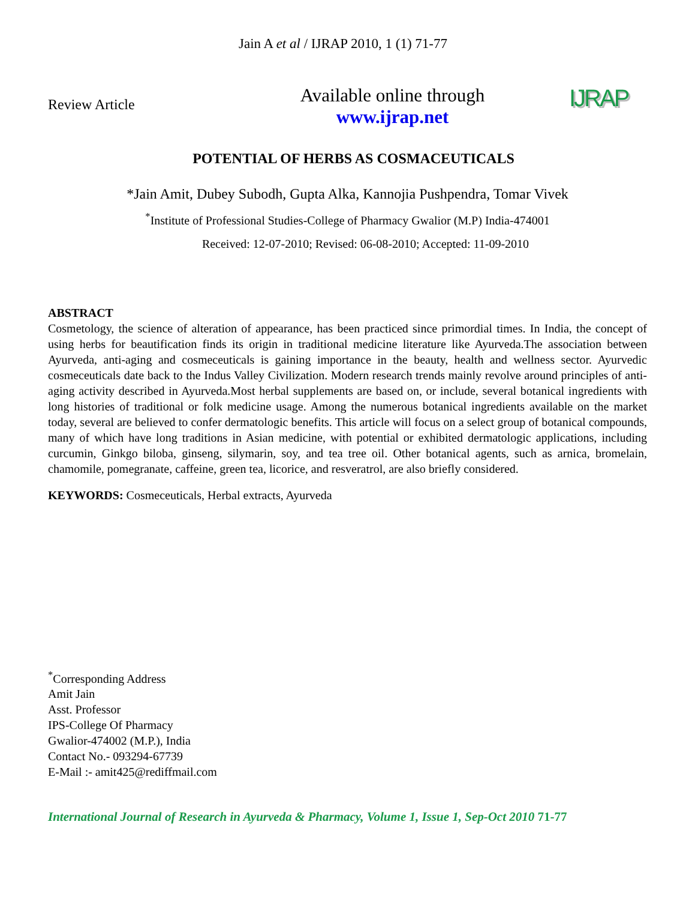Jain A et al / IJRAP 2010, 1 (1) 71-77
Review Article
Available online through
www.ijrap.net
IJRAP
POTENTIAL OF HERBS AS COSMACEUTICALS
*Jain Amit, Dubey Subodh, Gupta Alka, Kannojia Pushpendra, Tomar Vivek
<sup>*</sup> Institute of Professional Studies-College of Pharmacy Gwalior (M.P) India-474001
Received: 12-07-2010; Revised: 06-08-2010; Accepted: 11-09-2010
ABSTRACT
Cosmetology, the science of alteration of appearance, has been practiced since primordial times. In India, the concept of using herbs for beautification finds its origin in traditional medicine literature like Ayurveda.The association between Ayurveda, anti-aging and cosmeceuticals is gaining importance in the beauty, health and wellness sector. Ayurvedic cosmeceuticals date back to the Indus Valley Civilization. Modern research trends mainly revolve around principles of anti-aging activity described in Ayurveda.Most herbal supplements are based on, or include, several botanical ingredients with long histories of traditional or folk medicine usage. Among the numerous botanical ingredients available on the market today, several are believed to confer dermatologic benefits. This article will focus on a select group of botanical compounds, many of which have long traditions in Asian medicine, with potential or exhibited dermatologic applications, including curcumin, Ginkgo biloba, ginseng, silymarin, soy, and tea tree oil. Other botanical agents, such as arnica, bromelain, chamomile, pomegranate, caffeine, green tea, licorice, and resveratrol, are also briefly considered.
KEYWORDS: Cosmeceuticals, Herbal extracts, Ayurveda
<sup>*</sup> Corresponding Address
Amit Jain
Asst. Professor
IPS-College Of Pharmacy
Gwalior-474002 (M.P.), India
Contact No.- 093294-67739
E-Mail :- amit425@rediffmail.com
International Journal of Research in Ayurveda & Pharmacy, Volume 1, Issue 1, Sep-Oct 2010 71-77